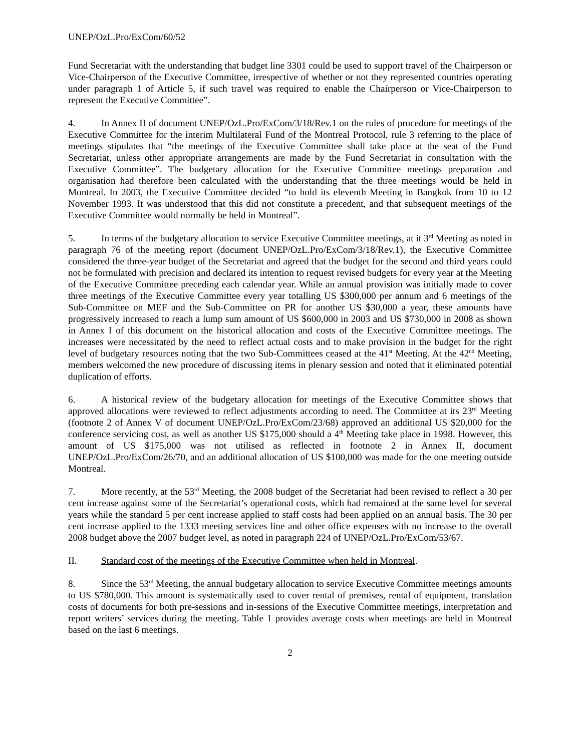UNEP/OzL.Pro/ExCom/60/52
Fund Secretariat with the understanding that budget line 3301 could be used to support travel of the Chairperson or Vice-Chairperson of the Executive Committee, irrespective of whether or not they represented countries operating under paragraph 1 of Article 5, if such travel was required to enable the Chairperson or Vice-Chairperson to represent the Executive Committee”.
4. In Annex II of document UNEP/OzL.Pro/ExCom/3/18/Rev.1 on the rules of procedure for meetings of the Executive Committee for the interim Multilateral Fund of the Montreal Protocol, rule 3 referring to the place of meetings stipulates that “the meetings of the Executive Committee shall take place at the seat of the Fund Secretariat, unless other appropriate arrangements are made by the Fund Secretariat in consultation with the Executive Committee”. The budgetary allocation for the Executive Committee meetings preparation and organisation had therefore been calculated with the understanding that the three meetings would be held in Montreal. In 2003, the Executive Committee decided “to hold its eleventh Meeting in Bangkok from 10 to 12 November 1993. It was understood that this did not constitute a precedent, and that subsequent meetings of the Executive Committee would normally be held in Montreal”.
5. In terms of the budgetary allocation to service Executive Committee meetings, at it 3<sup>rd</sup> Meeting as noted in paragraph 76 of the meeting report (document UNEP/OzL.Pro/ExCom/3/18/Rev.1), the Executive Committee considered the three-year budget of the Secretariat and agreed that the budget for the second and third years could not be formulated with precision and declared its intention to request revised budgets for every year at the Meeting of the Executive Committee preceding each calendar year. While an annual provision was initially made to cover three meetings of the Executive Committee every year totalling US $300,000 per annum and 6 meetings of the Sub-Committee on MEF and the Sub-Committee on PR for another US $30,000 a year, these amounts have progressively increased to reach a lump sum amount of US $600,000 in 2003 and US $730,000 in 2008 as shown in Annex I of this document on the historical allocation and costs of the Executive Committee meetings. The increases were necessitated by the need to reflect actual costs and to make provision in the budget for the right level of budgetary resources noting that the two Sub-Committees ceased at the 41<sup>st</sup> Meeting. At the 42<sup>nd</sup> Meeting, members welcomed the new procedure of discussing items in plenary session and noted that it eliminated potential duplication of efforts.
6. A historical review of the budgetary allocation for meetings of the Executive Committee shows that approved allocations were reviewed to reflect adjustments according to need. The Committee at its 23<sup>rd</sup> Meeting (footnote 2 of Annex V of document UNEP/OzL.Pro/ExCom/23/68) approved an additional US $20,000 for the conference servicing cost, as well as another US $175,000 should a 4<sup>th</sup> Meeting take place in 1998. However, this amount of US $175,000 was not utilised as reflected in footnote 2 in Annex II, document UNEP/OzL.Pro/ExCom/26/70, and an additional allocation of US $100,000 was made for the one meeting outside Montreal.
7. More recently, at the 53<sup>rd</sup> Meeting, the 2008 budget of the Secretariat had been revised to reflect a 30 per cent increase against some of the Secretariat’s operational costs, which had remained at the same level for several years while the standard 5 per cent increase applied to staff costs had been applied on an annual basis. The 30 per cent increase applied to the 1333 meeting services line and other office expenses with no increase to the overall 2008 budget above the 2007 budget level, as noted in paragraph 224 of UNEP/OzL.Pro/ExCom/53/67.
II. Standard cost of the meetings of the Executive Committee when held in Montreal.
8. Since the 53<sup>rd</sup> Meeting, the annual budgetary allocation to service Executive Committee meetings amounts to US $780,000. This amount is systematically used to cover rental of premises, rental of equipment, translation costs of documents for both pre-sessions and in-sessions of the Executive Committee meetings, interpretation and report writers’ services during the meeting. Table 1 provides average costs when meetings are held in Montreal based on the last 6 meetings.
2